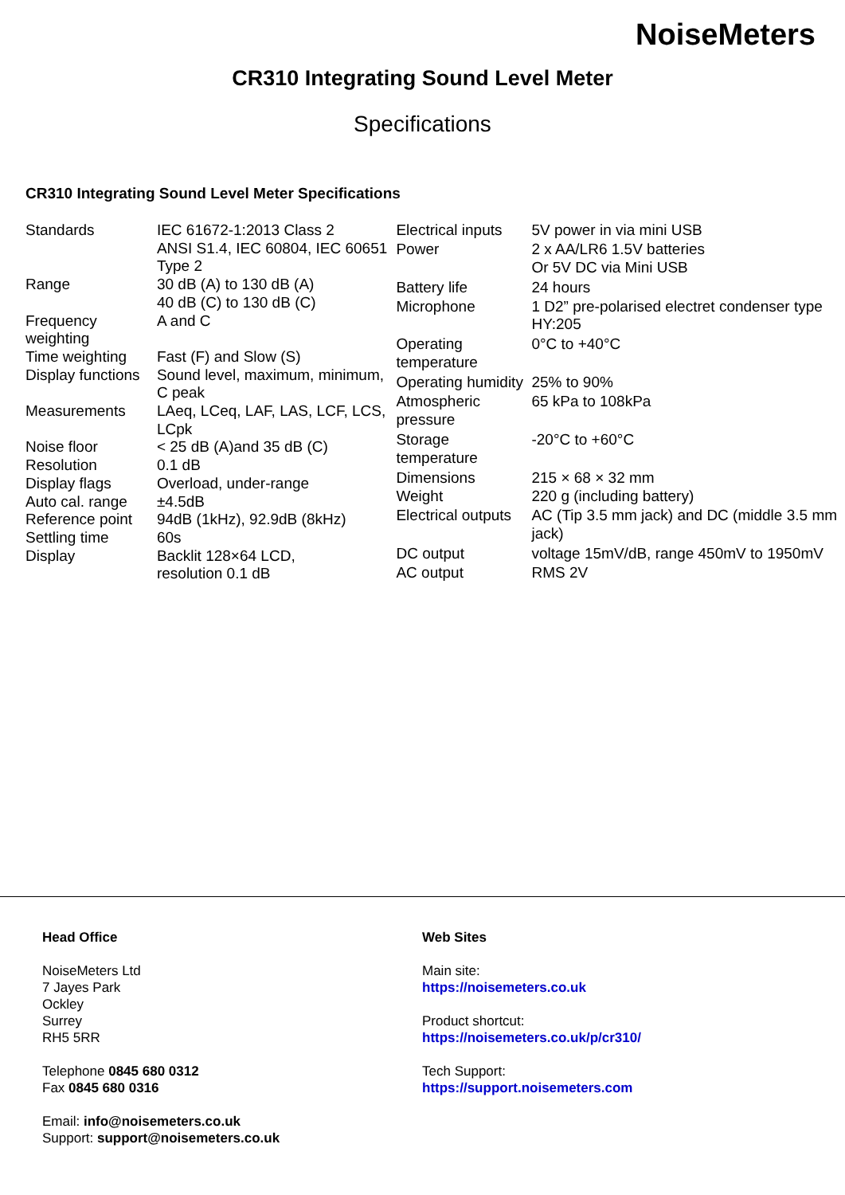NoiseMeters
CR310 Integrating Sound Level Meter
Specifications
CR310 Integrating Sound Level Meter Specifications
| Standards | IEC 61672-1:2013 Class 2 ANSI S1.4, IEC 60804, IEC 60651 Type 2 |
| Range | 30 dB (A) to 130 dB (A) 40 dB (C) to 130 dB (C) |
| Frequency weighting | A and C |
| Time weighting | Fast (F) and Slow (S) |
| Display functions | Sound level, maximum, minimum, C peak |
| Measurements | LAeq, LCeq, LAF, LAS, LCF, LCS, LCpk |
| Noise floor | < 25 dB (A)and 35 dB (C) |
| Resolution | 0.1 dB |
| Display flags | Overload, under-range |
| Auto cal. range | ±4.5dB |
| Reference point | 94dB (1kHz), 92.9dB (8kHz) |
| Settling time | 60s |
| Display | Backlit 128×64 LCD, resolution 0.1 dB |
| Electrical inputs | 5V power in via mini USB |
| Power | 2 x AA/LR6 1.5V batteries Or 5V DC via Mini USB |
| Battery life | 24 hours |
| Microphone | 1 D2” pre-polarised electret condenser type HY:205 |
| Operating temperature | 0°C to +40°C |
| Operating humidity | 25% to 90% |
| Atmospheric pressure | 65 kPa to 108kPa |
| Storage temperature | -20°C to +60°C |
| Dimensions | 215 × 68 × 32 mm |
| Weight | 220 g (including battery) |
| Electrical outputs | AC (Tip 3.5 mm jack) and DC (middle 3.5 mm jack) |
| DC output | voltage 15mV/dB, range 450mV to 1950mV |
| AC output | RMS 2V |
Head Office
NoiseMeters Ltd
7 Jayes Park
Ockley
Surrey
RH5 5RR
Telephone 0845 680 0312
Fax 0845 680 0316
Email: info@noisemeters.co.uk
Support: support@noisemeters.co.uk
Web Sites
Main site:
https://noisemeters.co.uk
Product shortcut:
https://noisemeters.co.uk/p/cr310/
Tech Support:
https://support.noisemeters.com